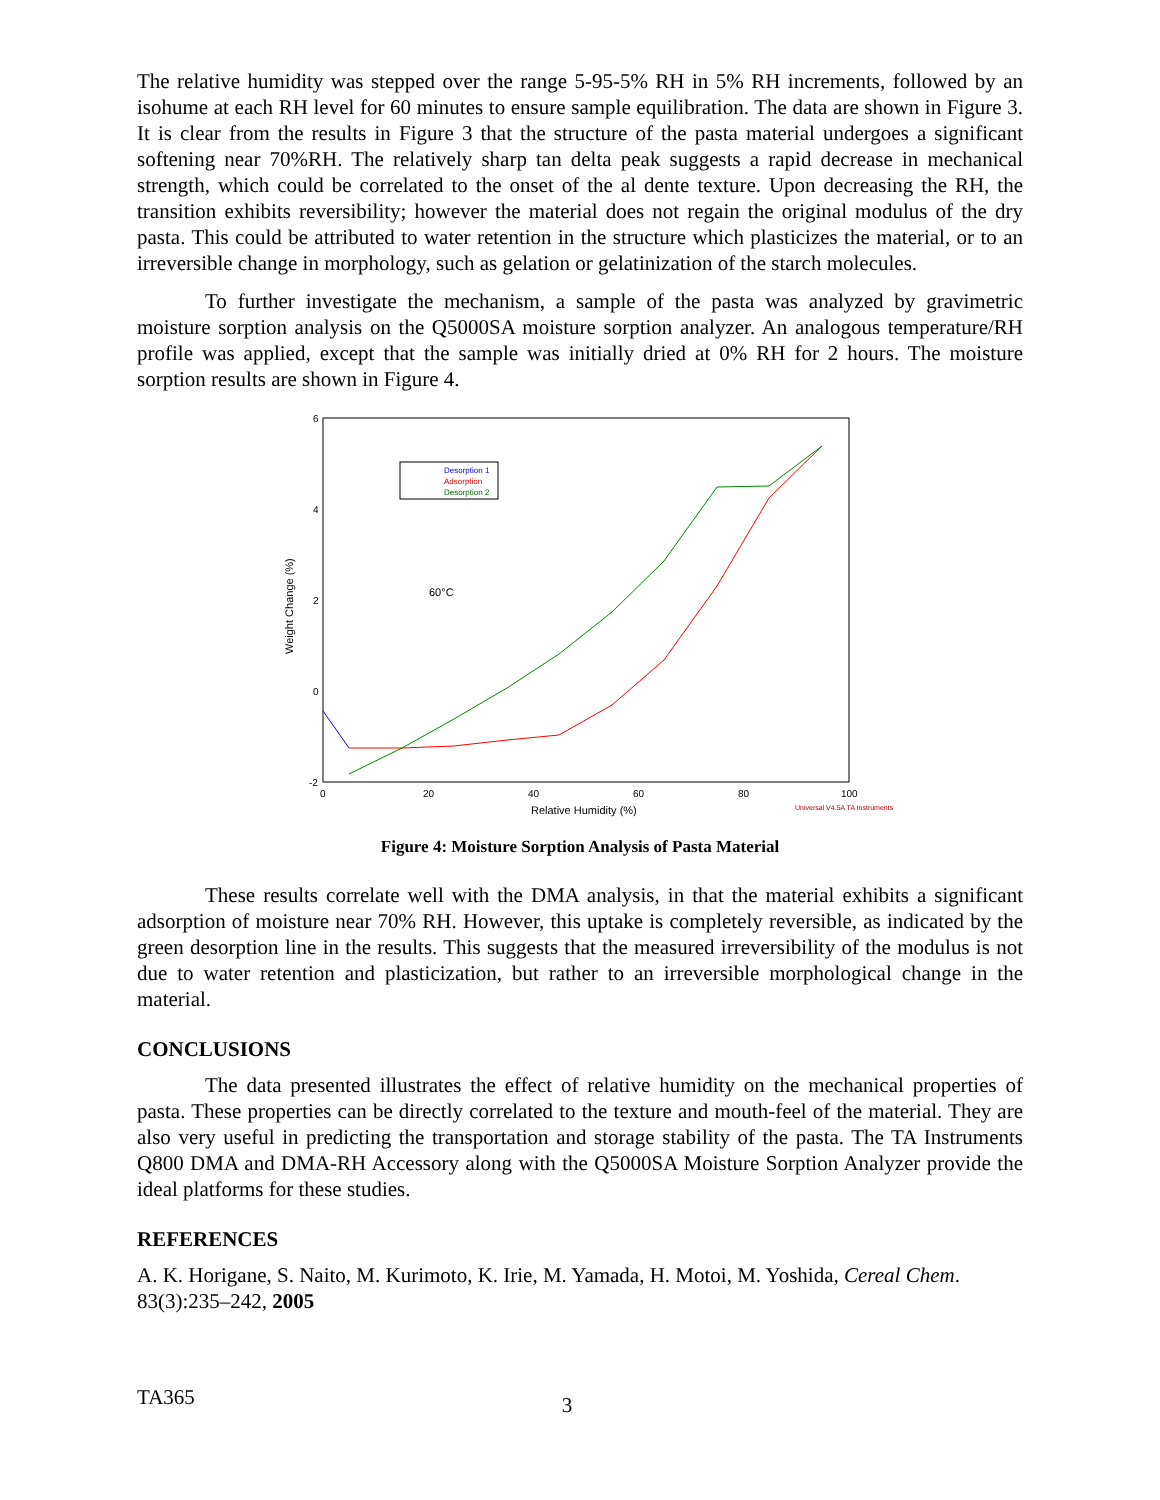The relative humidity was stepped over the range 5-95-5% RH in 5% RH increments, followed by an isohume at each RH level for 60 minutes to ensure sample equilibration. The data are shown in Figure 3. It is clear from the results in Figure 3 that the structure of the pasta material undergoes a significant softening near 70%RH. The relatively sharp tan delta peak suggests a rapid decrease in mechanical strength, which could be correlated to the onset of the al dente texture. Upon decreasing the RH, the transition exhibits reversibility; however the material does not regain the original modulus of the dry pasta. This could be attributed to water retention in the structure which plasticizes the material, or to an irreversible change in morphology, such as gelation or gelatinization of the starch molecules.
To further investigate the mechanism, a sample of the pasta was analyzed by gravimetric moisture sorption analysis on the Q5000SA moisture sorption analyzer. An analogous temperature/RH profile was applied, except that the sample was initially dried at 0% RH for 2 hours. The moisture sorption results are shown in Figure 4.
6
4
2
0
-2
0
20
40
60
80
100
Relative Humidity (%)
Universal V4.5A TA Instruments
Weight Change (%)
60°C
Desorption 1
Adsorption
Desorption 2
Figure 4: Moisture Sorption Analysis of Pasta Material
These results correlate well with the DMA analysis, in that the material exhibits a significant adsorption of moisture near 70% RH. However, this uptake is completely reversible, as indicated by the green desorption line in the results. This suggests that the measured irreversibility of the modulus is not due to water retention and plasticization, but rather to an irreversible morphological change in the material.
CONCLUSIONS
The data presented illustrates the effect of relative humidity on the mechanical properties of pasta. These properties can be directly correlated to the texture and mouth-feel of the material. They are also very useful in predicting the transportation and storage stability of the pasta. The TA Instruments Q800 DMA and DMA-RH Accessory along with the Q5000SA Moisture Sorption Analyzer provide the ideal platforms for these studies.
REFERENCES
A. K. Horigane, S. Naito, M. Kurimoto, K. Irie, M. Yamada, H. Motoi, M. Yoshida, Cereal Chem. 83(3):235–242, 2005
TA365 3